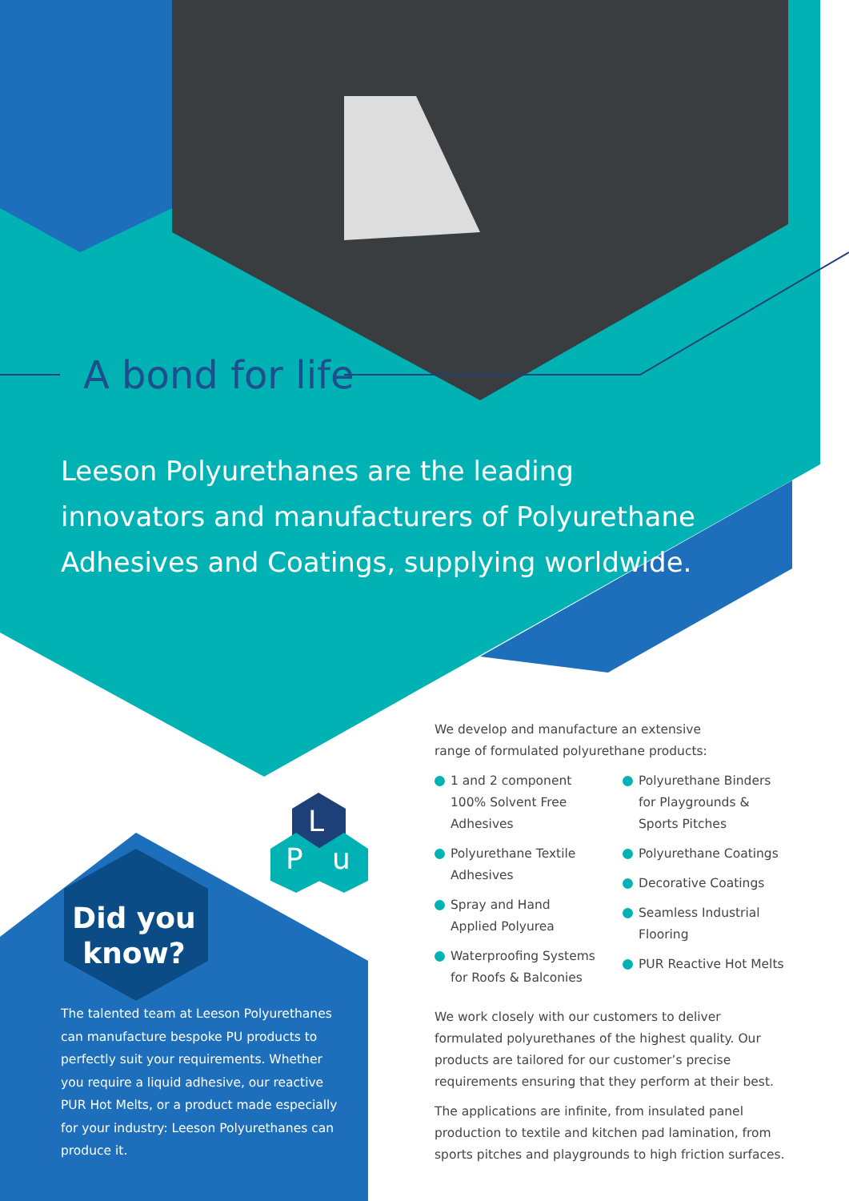A bond for life
Leeson Polyurethanes are the leading innovators and manufacturers of Polyurethane Adhesives and Coatings, supplying worldwide.
L
P u
Did you know?
The talented team at Leeson Polyurethanes can manufacture bespoke PU products to perfectly suit your requirements. Whether you require a liquid adhesive, our reactive PUR Hot Melts, or a product made especially for your industry: Leeson Polyurethanes can produce it.
We develop and manufacture an extensive
range of formulated polyurethane products:
1 and 2 component 100% Solvent Free Adhesives
Polyurethane Textile Adhesives
Spray and Hand Applied Polyurea
Waterproofing Systems for Roofs & Balconies
Polyurethane Binders for Playgrounds & Sports Pitches
Polyurethane Coatings
Decorative Coatings
Seamless Industrial Flooring
PUR Reactive Hot Melts
We work closely with our customers to deliver formulated polyurethanes of the highest quality. Our products are tailored for our customer’s precise requirements ensuring that they perform at their best.
The applications are infinite, from insulated panel production to textile and kitchen pad lamination, from sports pitches and playgrounds to high friction surfaces.